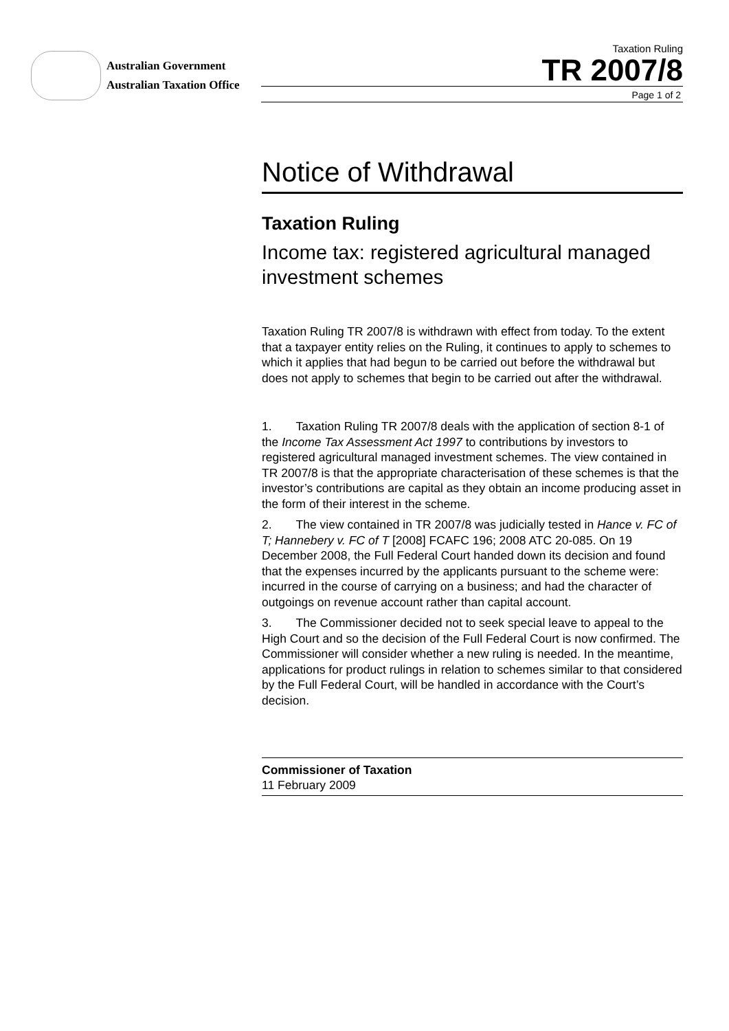Australian Government
Australian Taxation Office
Taxation Ruling
TR 2007/8
Page 1 of 2
Notice of Withdrawal
Taxation Ruling
Income tax: registered agricultural managed investment schemes
Taxation Ruling TR 2007/8 is withdrawn with effect from today. To the extent that a taxpayer entity relies on the Ruling, it continues to apply to schemes to which it applies that had begun to be carried out before the withdrawal but does not apply to schemes that begin to be carried out after the withdrawal.
1.  Taxation Ruling TR 2007/8 deals with the application of section 8-1 of the Income Tax Assessment Act 1997 to contributions by investors to registered agricultural managed investment schemes. The view contained in TR 2007/8 is that the appropriate characterisation of these schemes is that the investor’s contributions are capital as they obtain an income producing asset in the form of their interest in the scheme.
2.  The view contained in TR 2007/8 was judicially tested in Hance v. FC of T; Hannebery v. FC of T [2008] FCAFC 196; 2008 ATC 20-085. On 19 December 2008, the Full Federal Court handed down its decision and found that the expenses incurred by the applicants pursuant to the scheme were: incurred in the course of carrying on a business; and had the character of outgoings on revenue account rather than capital account.
3.  The Commissioner decided not to seek special leave to appeal to the High Court and so the decision of the Full Federal Court is now confirmed. The Commissioner will consider whether a new ruling is needed. In the meantime, applications for product rulings in relation to schemes similar to that considered by the Full Federal Court, will be handled in accordance with the Court’s decision.
Commissioner of Taxation
11 February 2009